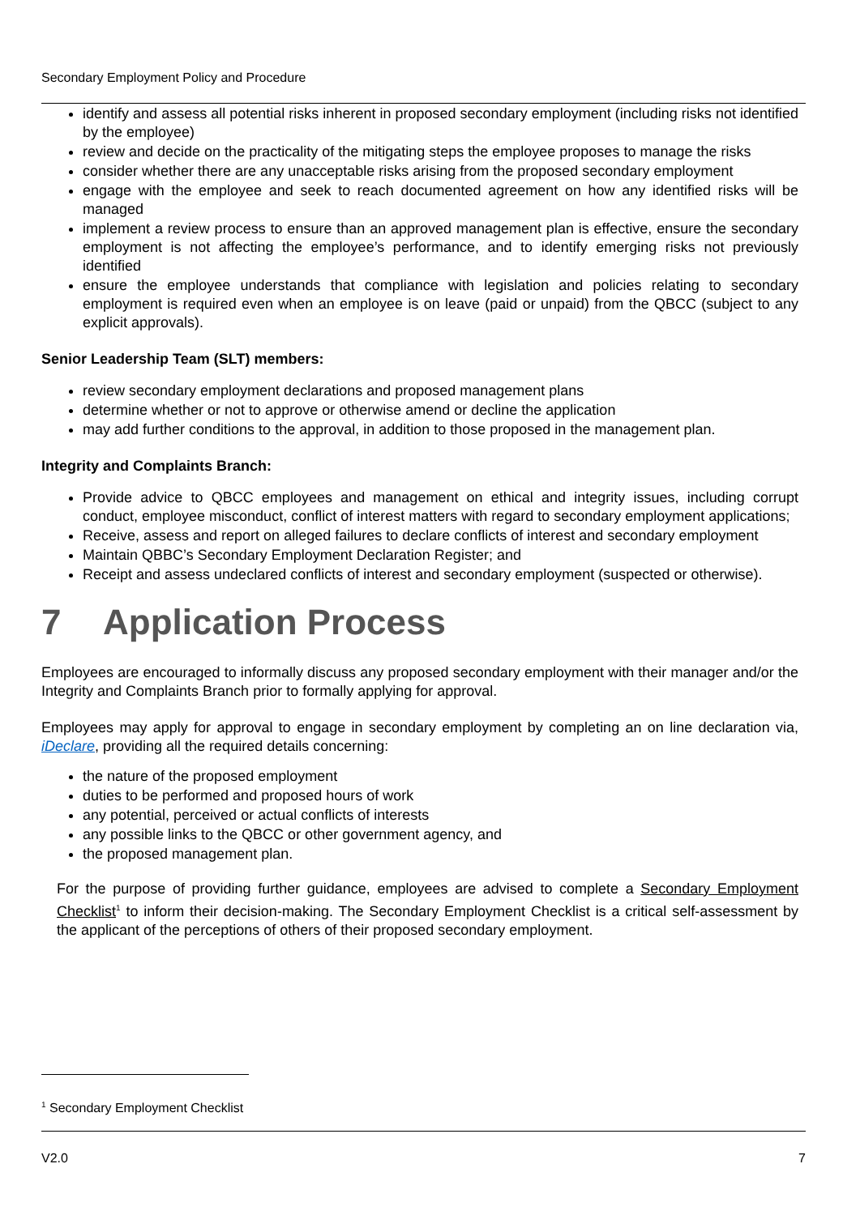Secondary Employment Policy and Procedure
identify and assess all potential risks inherent in proposed secondary employment (including risks not identified by the employee)
review and decide on the practicality of the mitigating steps the employee proposes to manage the risks
consider whether there are any unacceptable risks arising from the proposed secondary employment
engage with the employee and seek to reach documented agreement on how any identified risks will be managed
implement a review process to ensure than an approved management plan is effective, ensure the secondary employment is not affecting the employee’s performance, and to identify emerging risks not previously identified
ensure the employee understands that compliance with legislation and policies relating to secondary employment is required even when an employee is on leave (paid or unpaid) from the QBCC (subject to any explicit approvals).
Senior Leadership Team (SLT) members:
review secondary employment declarations and proposed management plans
determine whether or not to approve or otherwise amend or decline the application
may add further conditions to the approval, in addition to those proposed in the management plan.
Integrity and Complaints Branch:
Provide advice to QBCC employees and management on ethical and integrity issues, including corrupt conduct, employee misconduct, conflict of interest matters with regard to secondary employment applications;
Receive, assess and report on alleged failures to declare conflicts of interest and secondary employment
Maintain QBBC’s Secondary Employment Declaration Register; and
Receipt and assess undeclared conflicts of interest and secondary employment (suspected or otherwise).
7 Application Process
Employees are encouraged to informally discuss any proposed secondary employment with their manager and/or the Integrity and Complaints Branch prior to formally applying for approval.
Employees may apply for approval to engage in secondary employment by completing an on line declaration via, iDeclare, providing all the required details concerning:
the nature of the proposed employment
duties to be performed and proposed hours of work
any potential, perceived or actual conflicts of interests
any possible links to the QBCC or other government agency, and
the proposed management plan.
For the purpose of providing further guidance, employees are advised to complete a Secondary Employment Checklist<sup>1</sup> to inform their decision-making. The Secondary Employment Checklist is a critical self-assessment by the applicant of the perceptions of others of their proposed secondary employment.
<sup>1</sup> Secondary Employment Checklist
V2.0 7